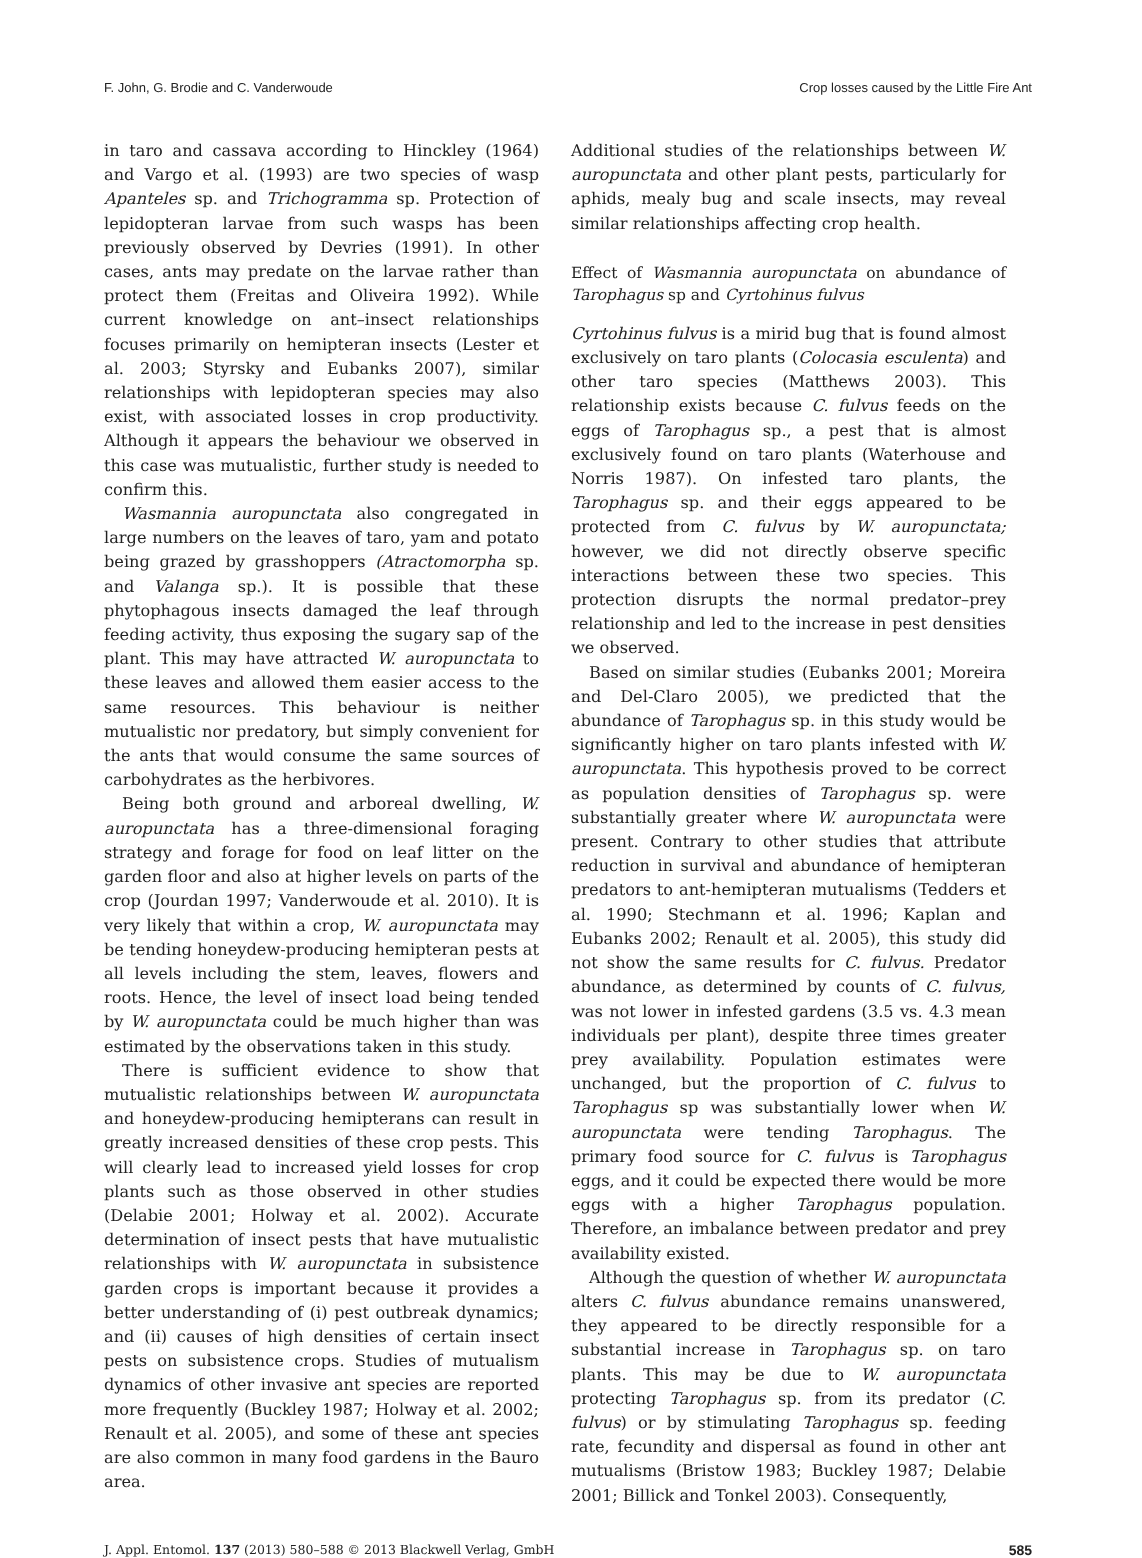F. John, G. Brodie and C. Vanderwoude Crop losses caused by the Little Fire Ant
in taro and cassava according to Hinckley (1964) and Vargo et al. (1993) are two species of wasp Apanteles sp. and Trichogramma sp. Protection of lepidopteran larvae from such wasps has been previously observed by Devries (1991). In other cases, ants may predate on the larvae rather than protect them (Freitas and Oliveira 1992). While current knowledge on ant–insect relationships focuses primarily on hemipteran insects (Lester et al. 2003; Styrsky and Eubanks 2007), similar relationships with lepidopteran species may also exist, with associated losses in crop productivity. Although it appears the behaviour we observed in this case was mutualistic, further study is needed to confirm this.
Wasmannia auropunctata also congregated in large numbers on the leaves of taro, yam and potato being grazed by grasshoppers (Atractomorpha sp. and Valanga sp.). It is possible that these phytophagous insects damaged the leaf through feeding activity, thus exposing the sugary sap of the plant. This may have attracted W. auropunctata to these leaves and allowed them easier access to the same resources. This behaviour is neither mutualistic nor predatory, but simply convenient for the ants that would consume the same sources of carbohydrates as the herbivores.
Being both ground and arboreal dwelling, W. auropunctata has a three-dimensional foraging strategy and forage for food on leaf litter on the garden floor and also at higher levels on parts of the crop (Jourdan 1997; Vanderwoude et al. 2010). It is very likely that within a crop, W. auropunctata may be tending honeydew-producing hemipteran pests at all levels including the stem, leaves, flowers and roots. Hence, the level of insect load being tended by W. auropunctata could be much higher than was estimated by the observations taken in this study.
There is sufficient evidence to show that mutualistic relationships between W. auropunctata and honeydew-producing hemipterans can result in greatly increased densities of these crop pests. This will clearly lead to increased yield losses for crop plants such as those observed in other studies (Delabie 2001; Holway et al. 2002). Accurate determination of insect pests that have mutualistic relationships with W. auropunctata in subsistence garden crops is important because it provides a better understanding of (i) pest outbreak dynamics; and (ii) causes of high densities of certain insect pests on subsistence crops. Studies of mutualism dynamics of other invasive ant species are reported more frequently (Buckley 1987; Holway et al. 2002; Renault et al. 2005), and some of these ant species are also common in many food gardens in the Bauro area.
Additional studies of the relationships between W. auropunctata and other plant pests, particularly for aphids, mealy bug and scale insects, may reveal similar relationships affecting crop health.
Effect of Wasmannia auropunctata on abundance of Tarophagus sp and Cyrtohinus fulvus
Cyrtohinus fulvus is a mirid bug that is found almost exclusively on taro plants (Colocasia esculenta) and other taro species (Matthews 2003). This relationship exists because C. fulvus feeds on the eggs of Tarophagus sp., a pest that is almost exclusively found on taro plants (Waterhouse and Norris 1987). On infested taro plants, the Tarophagus sp. and their eggs appeared to be protected from C. fulvus by W. auropunctata; however, we did not directly observe specific interactions between these two species. This protection disrupts the normal predator–prey relationship and led to the increase in pest densities we observed.
Based on similar studies (Eubanks 2001; Moreira and Del-Claro 2005), we predicted that the abundance of Tarophagus sp. in this study would be significantly higher on taro plants infested with W. auropunctata. This hypothesis proved to be correct as population densities of Tarophagus sp. were substantially greater where W. auropunctata were present. Contrary to other studies that attribute reduction in survival and abundance of hemipteran predators to ant-hemipteran mutualisms (Tedders et al. 1990; Stechmann et al. 1996; Kaplan and Eubanks 2002; Renault et al. 2005), this study did not show the same results for C. fulvus. Predator abundance, as determined by counts of C. fulvus, was not lower in infested gardens (3.5 vs. 4.3 mean individuals per plant), despite three times greater prey availability. Population estimates were unchanged, but the proportion of C. fulvus to Tarophagus sp was substantially lower when W. auropunctata were tending Tarophagus. The primary food source for C. fulvus is Tarophagus eggs, and it could be expected there would be more eggs with a higher Tarophagus population. Therefore, an imbalance between predator and prey availability existed.
Although the question of whether W. auropunctata alters C. fulvus abundance remains unanswered, they appeared to be directly responsible for a substantial increase in Tarophagus sp. on taro plants. This may be due to W. auropunctata protecting Tarophagus sp. from its predator (C. fulvus) or by stimulating Tarophagus sp. feeding rate, fecundity and dispersal as found in other ant mutualisms (Bristow 1983; Buckley 1987; Delabie 2001; Billick and Tonkel 2003). Consequently,
J. Appl. Entomol. 137 (2013) 580–588 © 2013 Blackwell Verlag, GmbH 585